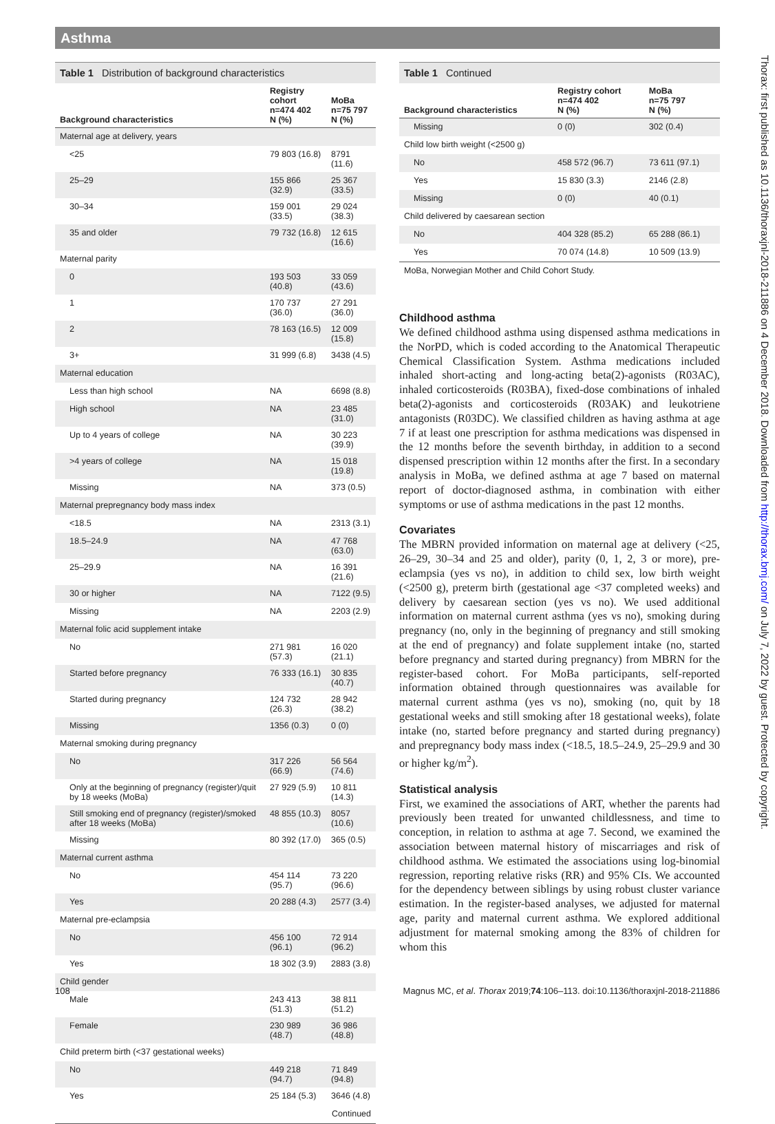Asthma
Thorax: first published as 10.1136/thoraxjnl-2018-211886 on 4 December 2018. Downloaded from http://thorax.bmj.com/ on July 7, 2022 by guest. Protected by copyright.
Table 1 Distribution of background characteristics
| Background characteristics | Registry cohort n=474 402 N (%) | MoBa n=75 797 N (%) |
| --- | --- | --- |
| Maternal age at delivery, years | | |
| <25 | 79 803 (16.8) | 8791 (11.6) |
| 25–29 | 155 866 (32.9) | 25 367 (33.5) |
| 30–34 | 159 001 (33.5) | 29 024 (38.3) |
| 35 and older | 79 732 (16.8) | 12 615 (16.6) |
| Maternal parity | | |
| 0 | 193 503 (40.8) | 33 059 (43.6) |
| 1 | 170 737 (36.0) | 27 291 (36.0) |
| 2 | 78 163 (16.5) | 12 009 (15.8) |
| 3+ | 31 999 (6.8) | 3438 (4.5) |
| Maternal education | | |
| Less than high school | NA | 6698 (8.8) |
| High school | NA | 23 485 (31.0) |
| Up to 4 years of college | NA | 30 223 (39.9) |
| >4 years of college | NA | 15 018 (19.8) |
| Missing | NA | 373 (0.5) |
| Maternal prepregnancy body mass index | | |
| <18.5 | NA | 2313 (3.1) |
| 18.5–24.9 | NA | 47 768 (63.0) |
| 25–29.9 | NA | 16 391 (21.6) |
| 30 or higher | NA | 7122 (9.5) |
| Missing | NA | 2203 (2.9) |
| Maternal folic acid supplement intake | | |
| No | 271 981 (57.3) | 16 020 (21.1) |
| Started before pregnancy | 76 333 (16.1) | 30 835 (40.7) |
| Started during pregnancy | 124 732 (26.3) | 28 942 (38.2) |
| Missing | 1356 (0.3) | 0 (0) |
| Maternal smoking during pregnancy | | |
| No | 317 226 (66.9) | 56 564 (74.6) |
| Only at the beginning of pregnancy (register)/quit by 18 weeks (MoBa) | 27 929 (5.9) | 10 811 (14.3) |
| Still smoking end of pregnancy (register)/smoked after 18 weeks (MoBa) | 48 855 (10.3) | 8057 (10.6) |
| Missing | 80 392 (17.0) | 365 (0.5) |
| Maternal current asthma | | |
| No | 454 114 (95.7) | 73 220 (96.6) |
| Yes | 20 288 (4.3) | 2577 (3.4) |
| Maternal pre-eclampsia | | |
| No | 456 100 (96.1) | 72 914 (96.2) |
| Yes | 18 302 (3.9) | 2883 (3.8) |
| Child gender | | |
| Male | 243 413 (51.3) | 38 811 (51.2) |
| Female | 230 989 (48.7) | 36 986 (48.8) |
| Child preterm birth (<37 gestational weeks) | | |
| No | 449 218 (94.7) | 71 849 (94.8) |
| Yes | 25 184 (5.3) | 3646 (4.8) |
| Continued | | |
Table 1 Continued
| Background characteristics | Registry cohort n=474 402 N (%) | MoBa n=75 797 N (%) |
| --- | --- | --- |
| Missing | 0 (0) | 302 (0.4) |
| Child low birth weight (<2500 g) | | |
| No | 458 572 (96.7) | 73 611 (97.1) |
| Yes | 15 830 (3.3) | 2146 (2.8) |
| Missing | 0 (0) | 40 (0.1) |
| Child delivered by caesarean section | | |
| No | 404 328 (85.2) | 65 288 (86.1) |
| Yes | 70 074 (14.8) | 10 509 (13.9) |
| MoBa, Norwegian Mother and Child Cohort Study. | | |
Childhood asthma
We defined childhood asthma using dispensed asthma medications in the NorPD, which is coded according to the Anatomical Therapeutic Chemical Classification System. Asthma medications included inhaled short-acting and long-acting beta(2)-agonists (R03AC), inhaled corticosteroids (R03BA), fixed-dose combinations of inhaled beta(2)-agonists and corticosteroids (R03AK) and leukotriene antagonists (R03DC). We classified children as having asthma at age 7 if at least one prescription for asthma medications was dispensed in the 12 months before the seventh birthday, in addition to a second dispensed prescription within 12 months after the first. In a secondary analysis in MoBa, we defined asthma at age 7 based on maternal report of doctor-diagnosed asthma, in combination with either symptoms or use of asthma medications in the past 12 months.
Covariates
The MBRN provided information on maternal age at delivery (<25, 26–29, 30–34 and 25 and older), parity (0, 1, 2, 3 or more), pre-eclampsia (yes vs no), in addition to child sex, low birth weight (<2500 g), preterm birth (gestational age <37 completed weeks) and delivery by caesarean section (yes vs no). We used additional information on maternal current asthma (yes vs no), smoking during pregnancy (no, only in the beginning of pregnancy and still smoking at the end of pregnancy) and folate supplement intake (no, started before pregnancy and started during pregnancy) from MBRN for the register-based cohort. For MoBa participants, self-reported information obtained through questionnaires was available for maternal current asthma (yes vs no), smoking (no, quit by 18 gestational weeks and still smoking after 18 gestational weeks), folate intake (no, started before pregnancy and started during pregnancy) and prepregnancy body mass index (<18.5, 18.5–24.9, 25–29.9 and 30 or higher kg/m<sup>2</sup>).
Statistical analysis
First, we examined the associations of ART, whether the parents had previously been treated for unwanted childlessness, and time to conception, in relation to asthma at age 7. Second, we examined the association between maternal history of miscarriages and risk of childhood asthma. We estimated the associations using log-binomial regression, reporting relative risks (RR) and 95% CIs. We accounted for the dependency between siblings by using robust cluster variance estimation. In the register-based analyses, we adjusted for maternal age, parity and maternal current asthma. We explored additional adjustment for maternal smoking among the 83% of children for whom this
108 Magnus MC, et al. Thorax 2019;74:106–113. doi:10.1136/thoraxjnl-2018-211886